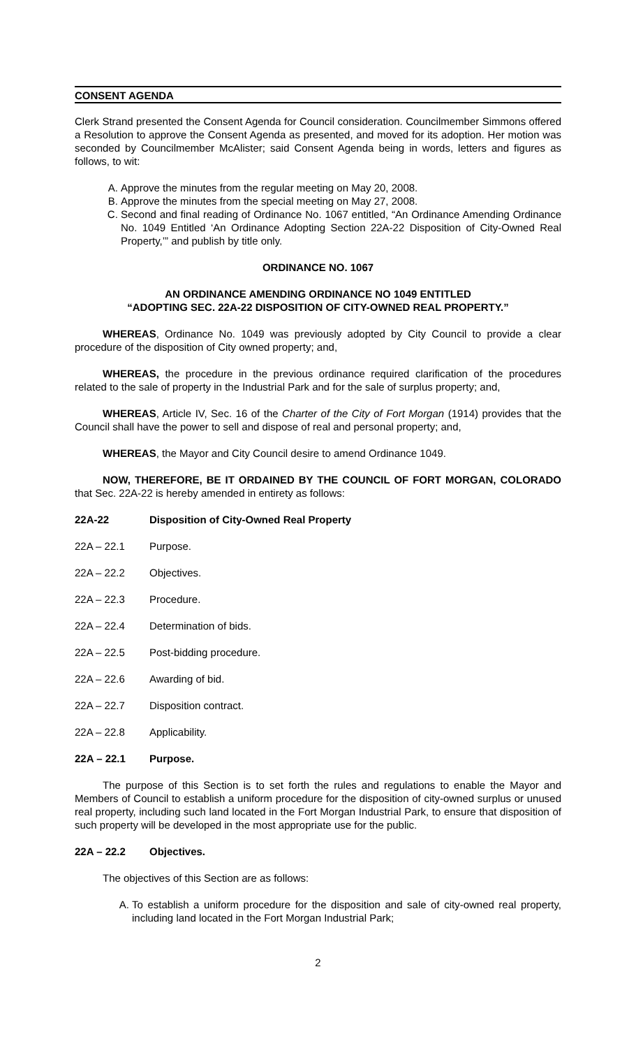CONSENT AGENDA
Clerk Strand presented the Consent Agenda for Council consideration. Councilmember Simmons offered a Resolution to approve the Consent Agenda as presented, and moved for its adoption. Her motion was seconded by Councilmember McAlister; said Consent Agenda being in words, letters and figures as follows, to wit:
A. Approve the minutes from the regular meeting on May 20, 2008.
B. Approve the minutes from the special meeting on May 27, 2008.
C. Second and final reading of Ordinance No. 1067 entitled, “An Ordinance Amending Ordinance No. 1049 Entitled ‘An Ordinance Adopting Section 22A-22 Disposition of City-Owned Real Property,’” and publish by title only.
ORDINANCE NO. 1067
AN ORDINANCE AMENDING ORDINANCE NO 1049 ENTITLED
“ADOPTING SEC. 22A-22 DISPOSITION OF CITY-OWNED REAL PROPERTY.”
WHEREAS, Ordinance No. 1049 was previously adopted by City Council to provide a clear procedure of the disposition of City owned property; and,
WHEREAS, the procedure in the previous ordinance required clarification of the procedures related to the sale of property in the Industrial Park and for the sale of surplus property; and,
WHEREAS, Article IV, Sec. 16 of the Charter of the City of Fort Morgan (1914) provides that the Council shall have the power to sell and dispose of real and personal property; and,
WHEREAS, the Mayor and City Council desire to amend Ordinance 1049.
NOW, THEREFORE, BE IT ORDAINED BY THE COUNCIL OF FORT MORGAN, COLORADO that Sec. 22A-22 is hereby amended in entirety as follows:
22A-22 Disposition of City-Owned Real Property
22A – 22.1 Purpose.
22A – 22.2 Objectives.
22A – 22.3 Procedure.
22A – 22.4 Determination of bids.
22A – 22.5 Post-bidding procedure.
22A – 22.6 Awarding of bid.
22A – 22.7 Disposition contract.
22A – 22.8 Applicability.
22A – 22.1 Purpose.
The purpose of this Section is to set forth the rules and regulations to enable the Mayor and Members of Council to establish a uniform procedure for the disposition of city-owned surplus or unused real property, including such land located in the Fort Morgan Industrial Park, to ensure that disposition of such property will be developed in the most appropriate use for the public.
22A – 22.2 Objectives.
The objectives of this Section are as follows:
A. To establish a uniform procedure for the disposition and sale of city-owned real property, including land located in the Fort Morgan Industrial Park;
2